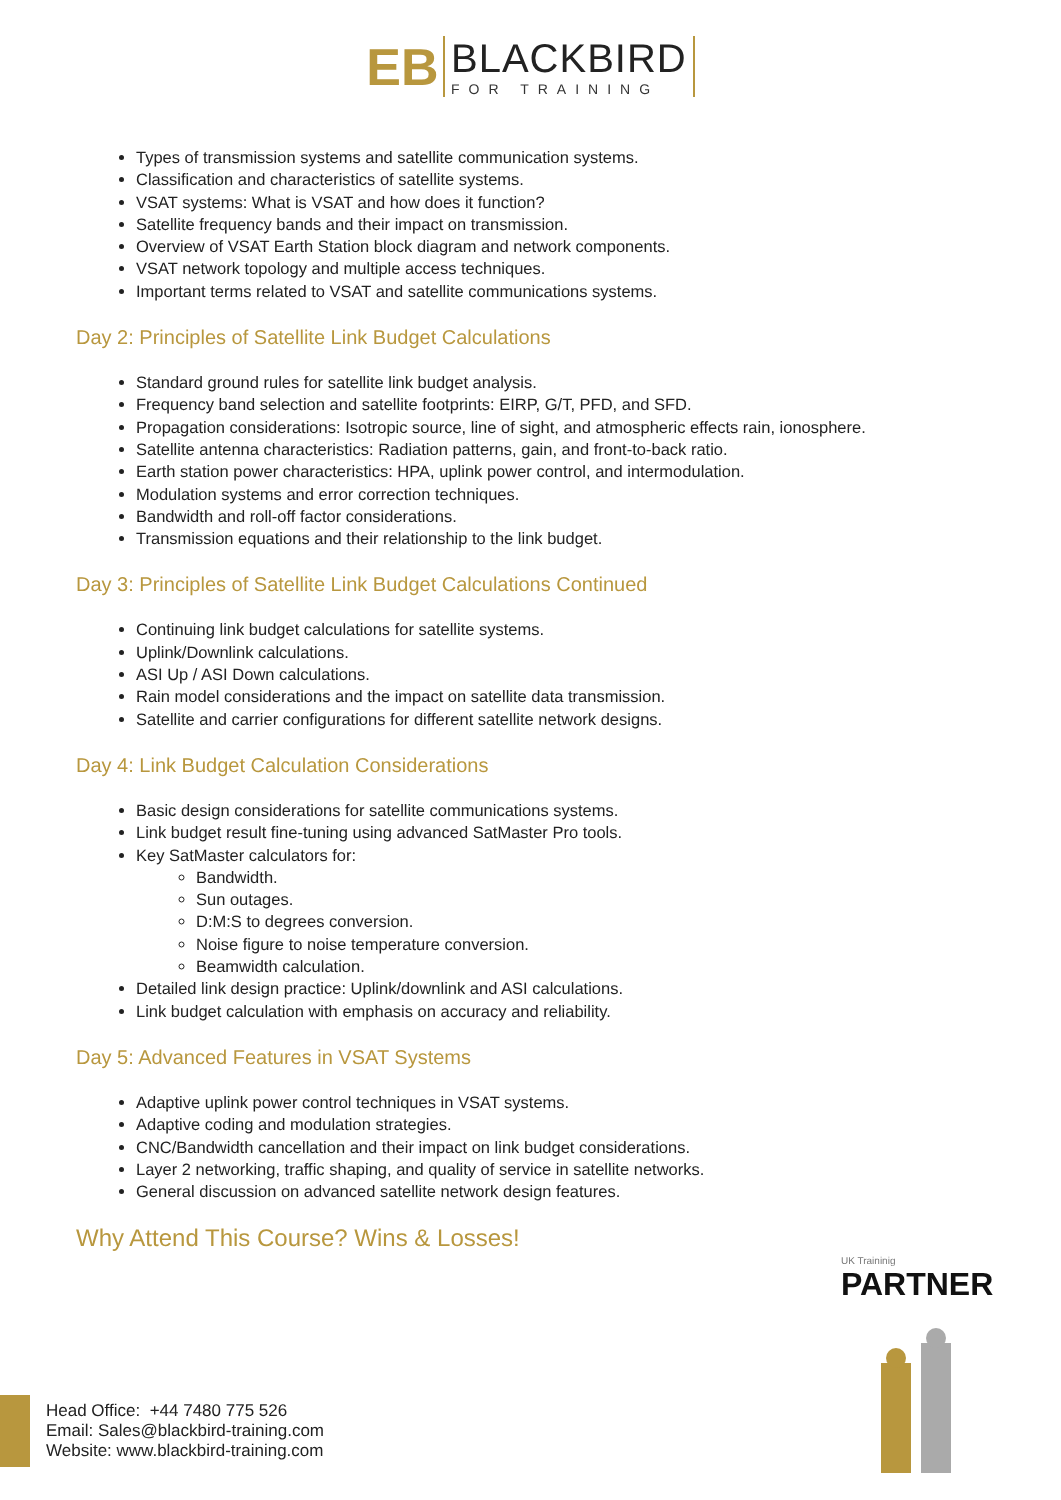ЕB
BLACKBIRD
FOR TRAINING
Types of transmission systems and satellite communication systems.
Classification and characteristics of satellite systems.
VSAT systems: What is VSAT and how does it function?
Satellite frequency bands and their impact on transmission.
Overview of VSAT Earth Station block diagram and network components.
VSAT network topology and multiple access techniques.
Important terms related to VSAT and satellite communications systems.
Day 2: Principles of Satellite Link Budget Calculations
Standard ground rules for satellite link budget analysis.
Frequency band selection and satellite footprints: EIRP, G/T, PFD, and SFD.
Propagation considerations: Isotropic source, line of sight, and atmospheric effects rain, ionosphere.
Satellite antenna characteristics: Radiation patterns, gain, and front-to-back ratio.
Earth station power characteristics: HPA, uplink power control, and intermodulation.
Modulation systems and error correction techniques.
Bandwidth and roll-off factor considerations.
Transmission equations and their relationship to the link budget.
Day 3: Principles of Satellite Link Budget Calculations Continued
Continuing link budget calculations for satellite systems.
Uplink/Downlink calculations.
ASI Up / ASI Down calculations.
Rain model considerations and the impact on satellite data transmission.
Satellite and carrier configurations for different satellite network designs.
Day 4: Link Budget Calculation Considerations
Basic design considerations for satellite communications systems.
Link budget result fine-tuning using advanced SatMaster Pro tools.
Key SatMaster calculators for:
Bandwidth.
Sun outages.
D:M:S to degrees conversion.
Noise figure to noise temperature conversion.
Beamwidth calculation.
Detailed link design practice: Uplink/downlink and ASI calculations.
Link budget calculation with emphasis on accuracy and reliability.
Day 5: Advanced Features in VSAT Systems
Adaptive uplink power control techniques in VSAT systems.
Adaptive coding and modulation strategies.
CNC/Bandwidth cancellation and their impact on link budget considerations.
Layer 2 networking, traffic shaping, and quality of service in satellite networks.
General discussion on advanced satellite network design features.
Why Attend This Course? Wins & Losses!
UK Traininig
PARTNER
Head Office: +44 7480 775 526
Email: Sales@blackbird-training.com
Website: www.blackbird-training.com